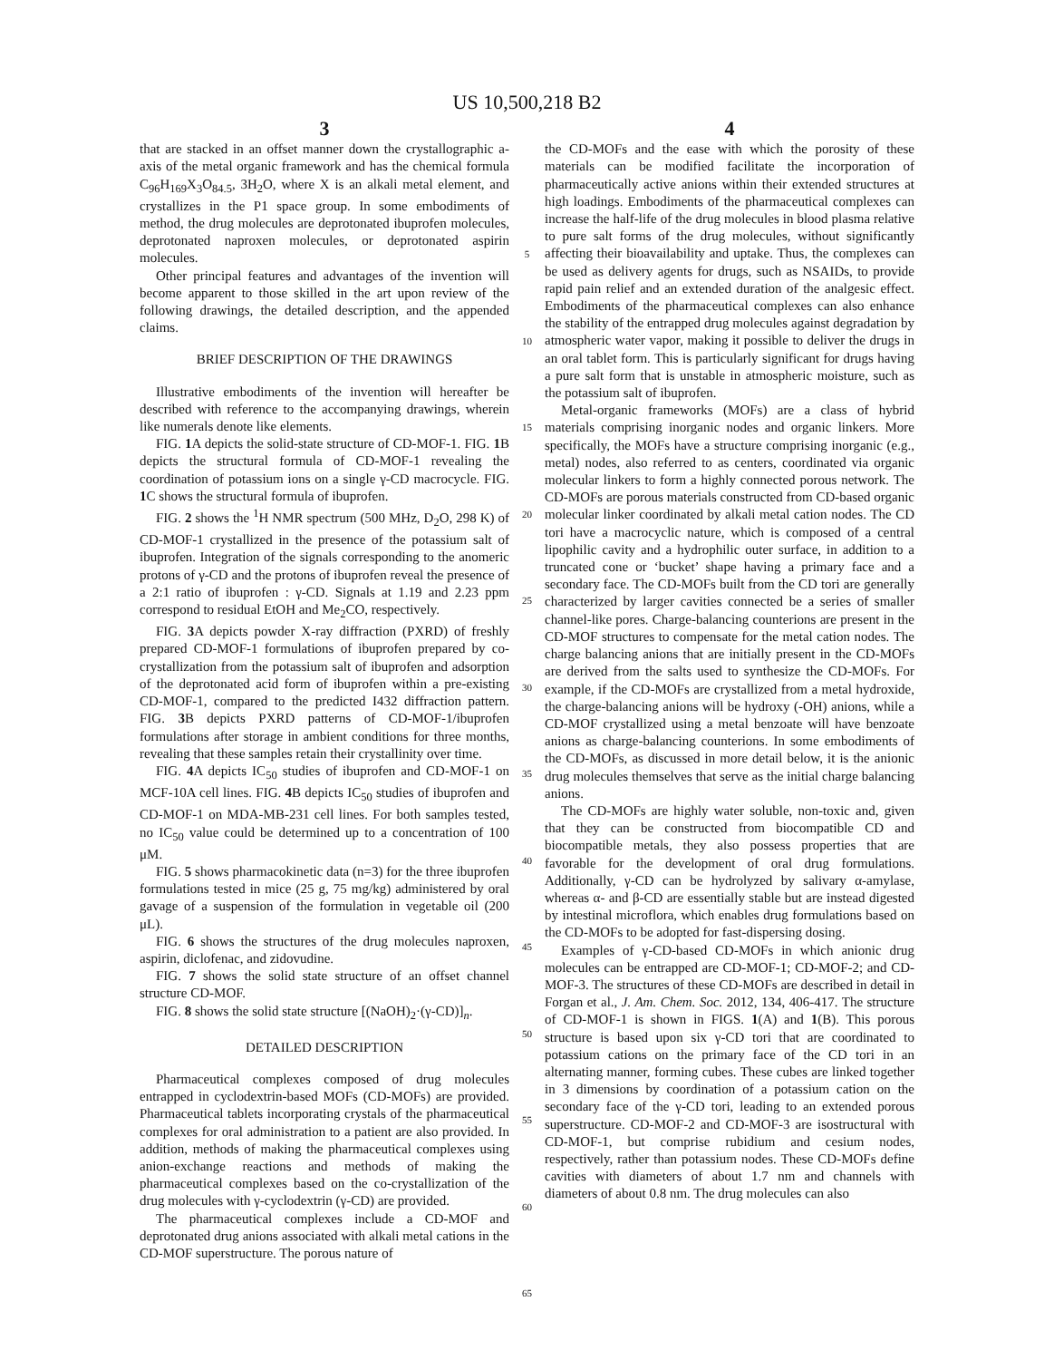US 10,500,218 B2
3
that are stacked in an offset manner down the crystallographic a-axis of the metal organic framework and has the chemical formula C<sub>96</sub>H<sub>169</sub>X<sub>3</sub>O<sub>84.5</sub>, 3H<sub>2</sub>O, where X is an alkali metal element, and crystallizes in the P1 space group. In some embodiments of method, the drug molecules are deprotonated ibuprofen molecules, deprotonated naproxen molecules, or deprotonated aspirin molecules.
Other principal features and advantages of the invention will become apparent to those skilled in the art upon review of the following drawings, the detailed description, and the appended claims.
BRIEF DESCRIPTION OF THE DRAWINGS
Illustrative embodiments of the invention will hereafter be described with reference to the accompanying drawings, wherein like numerals denote like elements.
FIG. 1 A depicts the solid-state structure of CD-MOF-1. FIG. 1 B depicts the structural formula of CD-MOF-1 revealing the coordination of potassium ions on a single γ-CD macrocycle. FIG. 1 C shows the structural formula of ibuprofen.
FIG. 2 shows the <sup>1</sup>H NMR spectrum (500 MHz, D<sub>2</sub>O, 298 K) of CD-MOF-1 crystallized in the presence of the potassium salt of ibuprofen. Integration of the signals corresponding to the anomeric protons of γ-CD and the protons of ibuprofen reveal the presence of a 2:1 ratio of ibuprofen : γ-CD. Signals at 1.19 and 2.23 ppm correspond to residual EtOH and Me<sub>2</sub>CO, respectively.
FIG. 3 A depicts powder X-ray diffraction (PXRD) of freshly prepared CD-MOF-1 formulations of ibuprofen prepared by co-crystallization from the potassium salt of ibuprofen and adsorption of the deprotonated acid form of ibuprofen within a pre-existing CD-MOF-1, compared to the predicted I432 diffraction pattern. FIG. 3 B depicts PXRD patterns of CD-MOF-1/ibuprofen formulations after storage in ambient conditions for three months, revealing that these samples retain their crystallinity over time.
FIG. 4 A depicts IC<sub>50</sub> studies of ibuprofen and CD-MOF-1 on MCF-10A cell lines. FIG. 4 B depicts IC<sub>50</sub> studies of ibuprofen and CD-MOF-1 on MDA-MB-231 cell lines. For both samples tested, no IC<sub>50</sub> value could be determined up to a concentration of 100 μM.
FIG. 5 shows pharmacokinetic data (n=3) for the three ibuprofen formulations tested in mice (25 g, 75 mg/kg) administered by oral gavage of a suspension of the formulation in vegetable oil (200 μL).
FIG. 6 shows the structures of the drug molecules naproxen, aspirin, diclofenac, and zidovudine.
FIG. 7 shows the solid state structure of an offset channel structure CD-MOF.
FIG. 8 shows the solid state structure [(NaOH)<sub>2</sub>·(γ-CD)]<sub>n</sub>.
DETAILED DESCRIPTION
Pharmaceutical complexes composed of drug molecules entrapped in cyclodextrin-based MOFs (CD-MOFs) are provided. Pharmaceutical tablets incorporating crystals of the pharmaceutical complexes for oral administration to a patient are also provided. In addition, methods of making the pharmaceutical complexes using anion-exchange reactions and methods of making the pharmaceutical complexes based on the co-crystallization of the drug molecules with γ-cyclodextrin (γ-CD) are provided.
The pharmaceutical complexes include a CD-MOF and deprotonated drug anions associated with alkali metal cations in the CD-MOF superstructure. The porous nature of
5
10
15
20
25
30
35
40
45
50
55
60
65
4
the CD-MOFs and the ease with which the porosity of these materials can be modified facilitate the incorporation of pharmaceutically active anions within their extended structures at high loadings. Embodiments of the pharmaceutical complexes can increase the half-life of the drug molecules in blood plasma relative to pure salt forms of the drug molecules, without significantly affecting their bioavailability and uptake. Thus, the complexes can be used as delivery agents for drugs, such as NSAIDs, to provide rapid pain relief and an extended duration of the analgesic effect. Embodiments of the pharmaceutical complexes can also enhance the stability of the entrapped drug molecules against degradation by atmospheric water vapor, making it possible to deliver the drugs in an oral tablet form. This is particularly significant for drugs having a pure salt form that is unstable in atmospheric moisture, such as the potassium salt of ibuprofen.
Metal-organic frameworks (MOFs) are a class of hybrid materials comprising inorganic nodes and organic linkers. More specifically, the MOFs have a structure comprising inorganic (e.g., metal) nodes, also referred to as centers, coordinated via organic molecular linkers to form a highly connected porous network. The CD-MOFs are porous materials constructed from CD-based organic molecular linker coordinated by alkali metal cation nodes. The CD tori have a macrocyclic nature, which is composed of a central lipophilic cavity and a hydrophilic outer surface, in addition to a truncated cone or ‘bucket’ shape having a primary face and a secondary face. The CD-MOFs built from the CD tori are generally characterized by larger cavities connected be a series of smaller channel-like pores. Charge-balancing counterions are present in the CD-MOF structures to compensate for the metal cation nodes. The charge balancing anions that are initially present in the CD-MOFs are derived from the salts used to synthesize the CD-MOFs. For example, if the CD-MOFs are crystallized from a metal hydroxide, the charge-balancing anions will be hydroxy (-OH) anions, while a CD-MOF crystallized using a metal benzoate will have benzoate anions as charge-balancing counterions. In some embodiments of the CD-MOFs, as discussed in more detail below, it is the anionic drug molecules themselves that serve as the initial charge balancing anions.
The CD-MOFs are highly water soluble, non-toxic and, given that they can be constructed from biocompatible CD and biocompatible metals, they also possess properties that are favorable for the development of oral drug formulations. Additionally, γ-CD can be hydrolyzed by salivary α-amylase, whereas α- and β-CD are essentially stable but are instead digested by intestinal microflora, which enables drug formulations based on the CD-MOFs to be adopted for fast-dispersing dosing.
Examples of γ-CD-based CD-MOFs in which anionic drug molecules can be entrapped are CD-MOF-1; CD-MOF-2; and CD-MOF-3. The structures of these CD-MOFs are described in detail in Forgan et al., J. Am. Chem. Soc. 2012, 134, 406-417. The structure of CD-MOF-1 is shown in FIGS. 1(A) and 1(B). This porous structure is based upon six γ-CD tori that are coordinated to potassium cations on the primary face of the CD tori in an alternating manner, forming cubes. These cubes are linked together in 3 dimensions by coordination of a potassium cation on the secondary face of the γ-CD tori, leading to an extended porous superstructure. CD-MOF-2 and CD-MOF-3 are isostructural with CD-MOF-1, but comprise rubidium and cesium nodes, respectively, rather than potassium nodes. These CD-MOFs define cavities with diameters of about 1.7 nm and channels with diameters of about 0.8 nm. The drug molecules can also